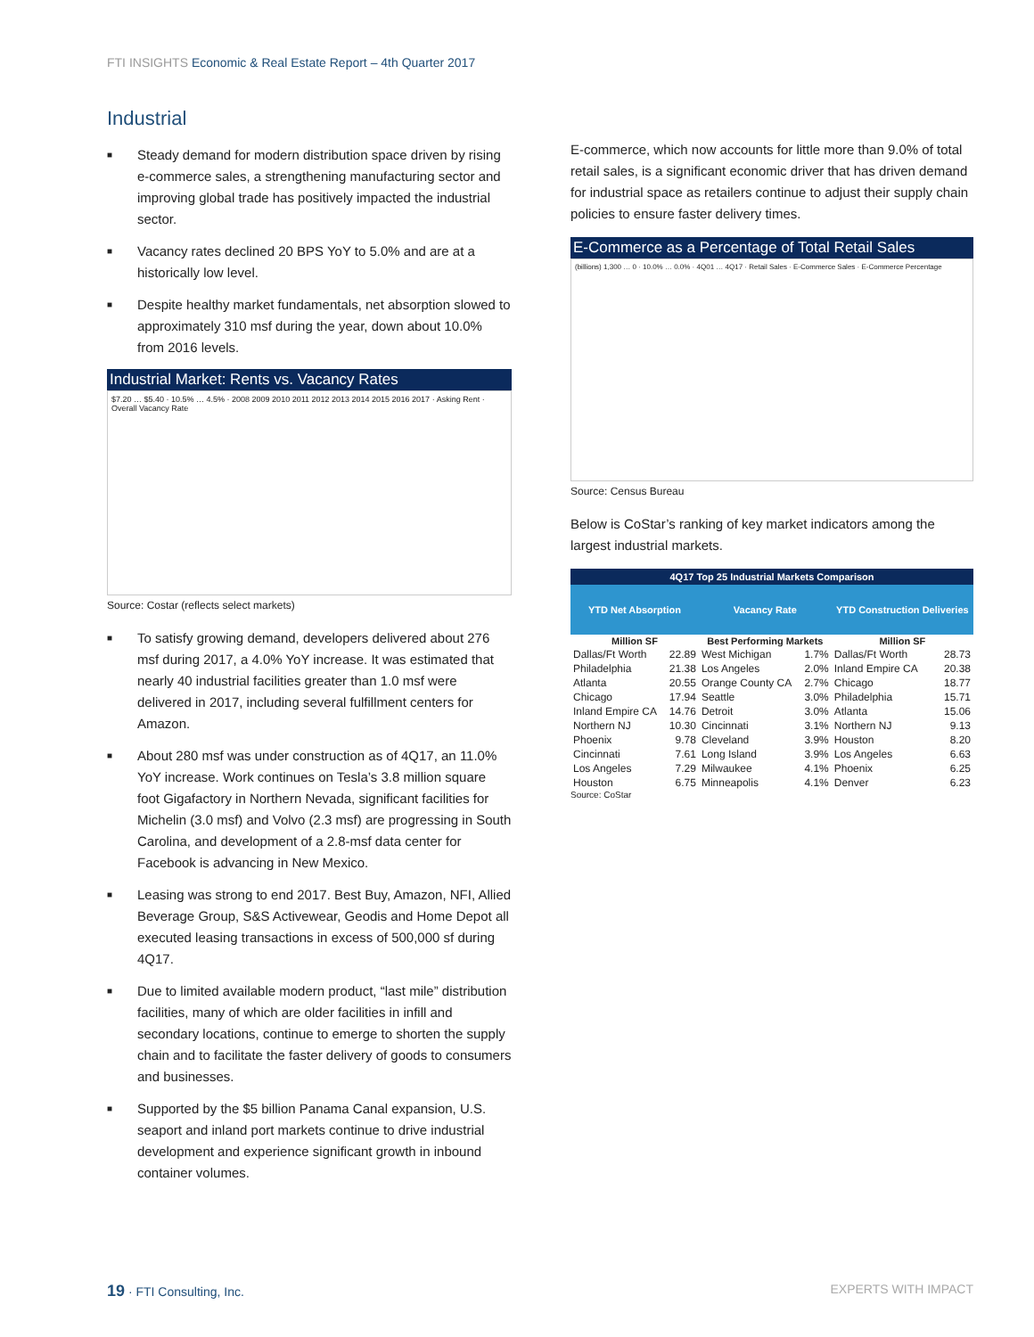FTI INSIGHTS Economic & Real Estate Report – 4th Quarter 2017
Industrial
■ Steady demand for modern distribution space driven by rising e-commerce sales, a strengthening manufacturing sector and improving global trade has positively impacted the industrial sector.
■ Vacancy rates declined 20 BPS YoY to 5.0% and are at a historically low level.
■ Despite healthy market fundamentals, net absorption slowed to approximately 310 msf during the year, down about 10.0% from 2016 levels.
Industrial Market: Rents vs. Vacancy Rates
$7.20 … $5.40 · 10.5% … 4.5% · 2008 2009 2010 2011 2012 2013 2014 2015 2016 2017 · Asking Rent · Overall Vacancy Rate
Source: Costar (reflects select markets)
■ To satisfy growing demand, developers delivered about 276 msf during 2017, a 4.0% YoY increase. It was estimated that nearly 40 industrial facilities greater than 1.0 msf were delivered in 2017, including several fulfillment centers for Amazon.
■ About 280 msf was under construction as of 4Q17, an 11.0% YoY increase. Work continues on Tesla’s 3.8 million square foot Gigafactory in Northern Nevada, significant facilities for Michelin (3.0 msf) and Volvo (2.3 msf) are progressing in South Carolina, and development of a 2.8-msf data center for Facebook is advancing in New Mexico.
■ Leasing was strong to end 2017. Best Buy, Amazon, NFI, Allied Beverage Group, S&S Activewear, Geodis and Home Depot all executed leasing transactions in excess of 500,000 sf during 4Q17.
■ Due to limited available modern product, “last mile” distribution facilities, many of which are older facilities in infill and secondary locations, continue to emerge to shorten the supply chain and to facilitate the faster delivery of goods to consumers and businesses.
■ Supported by the $5 billion Panama Canal expansion, U.S. seaport and inland port markets continue to drive industrial development and experience significant growth in inbound container volumes.
E-commerce, which now accounts for little more than 9.0% of total retail sales, is a significant economic driver that has driven demand for industrial space as retailers continue to adjust their supply chain policies to ensure faster delivery times.
E-Commerce as a Percentage of Total Retail Sales
(billions) 1,300 … 0 · 10.0% … 0.0% · 4Q01 … 4Q17 · Retail Sales · E-Commerce Sales · E-Commerce Percentage
Source: Census Bureau
Below is CoStar’s ranking of key market indicators among the largest industrial markets.
| 4Q17 Top 25 Industrial Markets Comparison | | | | | |
| --- | --- | --- | --- | --- | --- |
| YTD Net Absorption | | Vacancy Rate | | YTD Construction Deliveries | |
| Million SF | | Best Performing Markets | | Million SF | |
| Dallas/Ft Worth | 22.89 | West Michigan | 1.7% | Dallas/Ft Worth | 28.73 |
| Philadelphia | 21.38 | Los Angeles | 2.0% | Inland Empire CA | 20.38 |
| Atlanta | 20.55 | Orange County CA | 2.7% | Chicago | 18.77 |
| Chicago | 17.94 | Seattle | 3.0% | Philadelphia | 15.71 |
| Inland Empire CA | 14.76 | Detroit | 3.0% | Atlanta | 15.06 |
| Northern NJ | 10.30 | Cincinnati | 3.1% | Northern NJ | 9.13 |
| Phoenix | 9.78 | Cleveland | 3.9% | Houston | 8.20 |
| Cincinnati | 7.61 | Long Island | 3.9% | Los Angeles | 6.63 |
| Los Angeles | 7.29 | Milwaukee | 4.1% | Phoenix | 6.25 |
| Houston | 6.75 | Minneapolis | 4.1% | Denver | 6.23 |
Source: CoStar
19 · FTI Consulting, Inc. EXPERTS WITH IMPACT